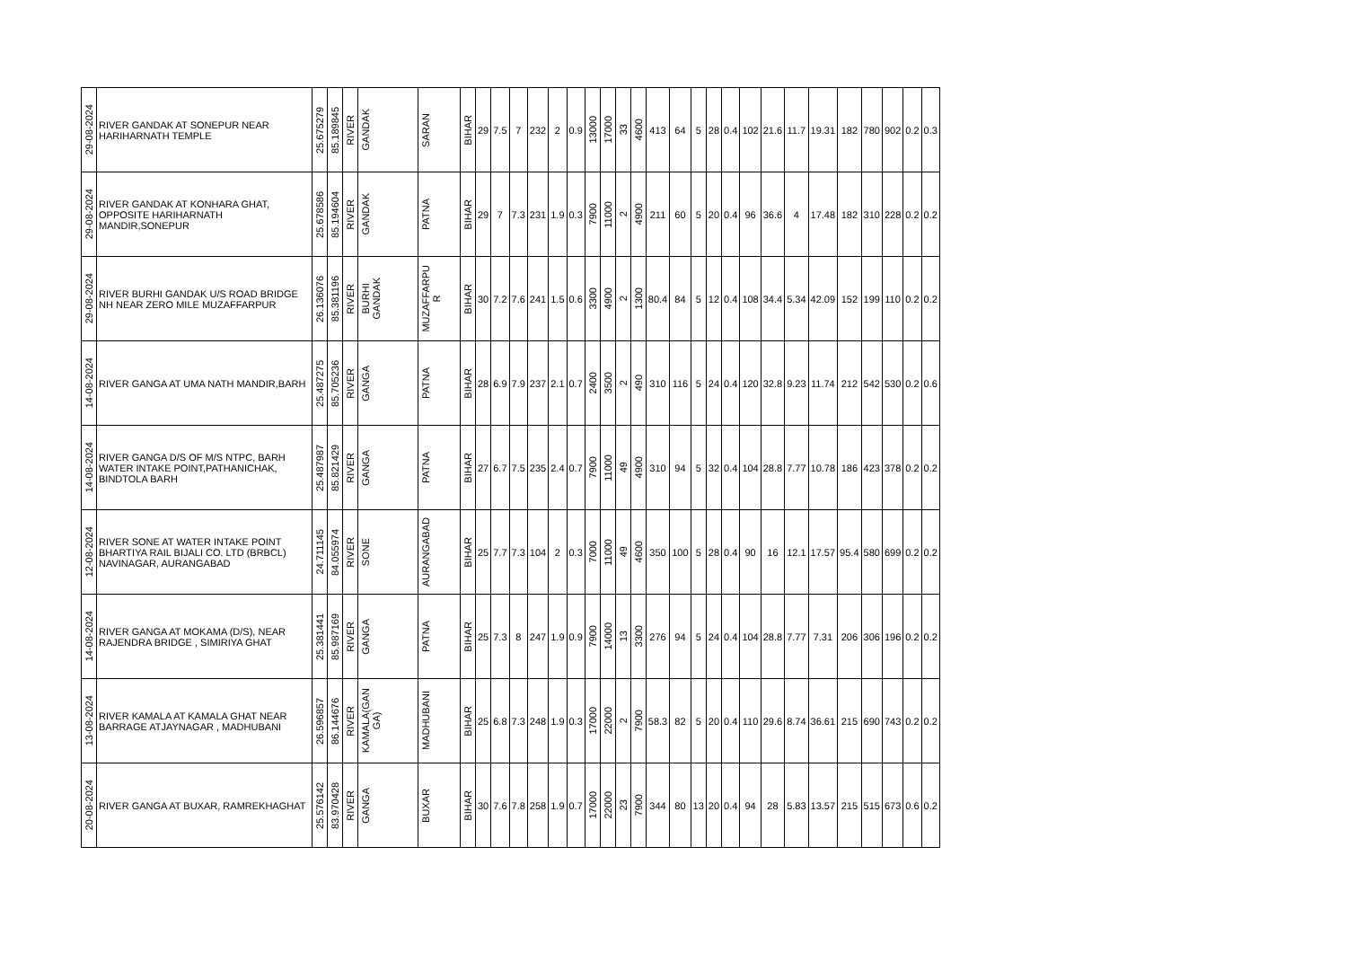| 29-08-2024 | RIVER GANDAK AT SONEPUR NEAR HARIHARNATH TEMPLE | 25.675279 | 85.189845 | RIVER | GANDAK | SARAN | BIHAR | 29 | 7.5 | 7 | 232 | 2 | 0.9 | 13000 | 17000 | 33 | 4600 | 413 | 64 | 5 | 28 | 0.4 | 102 | 21.6 | 11.7 | 19.31 | 182 | 780 | 902 | 0.2 | 0.3 |
| 29-08-2024 | RIVER GANDAK AT KONHARA GHAT, OPPOSITE HARIHARNATH MANDIR,SONEPUR | 25.678586 | 85.194604 | RIVER | GANDAK | PATNA | BIHAR | 29 | 7 | 7.3 | 231 | 1.9 | 0.3 | 7900 | 11000 | 2 | 4900 | 211 | 60 | 5 | 20 | 0.4 | 96 | 36.6 | 4 | 17.48 | 182 | 310 | 228 | 0.2 | 0.2 |
| 29-08-2024 | RIVER BURHI GANDAK U/S ROAD BRIDGE NH NEAR ZERO MILE MUZAFFARPUR | 26.136076 | 85.381196 | RIVER | BURHI GANDAK | MUZAFFARPU R | BIHAR | 30 | 7.2 | 7.6 | 241 | 1.5 | 0.6 | 3300 | 4900 | 2 | 1300 | 80.4 | 84 | 5 | 12 | 0.4 | 108 | 34.4 | 5.34 | 42.09 | 152 | 199 | 110 | 0.2 | 0.2 |
| 14-08-2024 | RIVER GANGA AT UMA NATH MANDIR,BARH | 25.487275 | 85.705236 | RIVER | GANGA | PATNA | BIHAR | 28 | 6.9 | 7.9 | 237 | 2.1 | 0.7 | 2400 | 3500 | 2 | 490 | 310 | 116 | 5 | 24 | 0.4 | 120 | 32.8 | 9.23 | 11.74 | 212 | 542 | 530 | 0.2 | 0.6 |
| 14-08-2024 | RIVER GANGA D/S OF M/S NTPC, BARH WATER INTAKE POINT,PATHANICHAK, BINDTOLA BARH | 25.487987 | 85.821429 | RIVER | GANGA | PATNA | BIHAR | 27 | 6.7 | 7.5 | 235 | 2.4 | 0.7 | 7900 | 11000 | 49 | 4900 | 310 | 94 | 5 | 32 | 0.4 | 104 | 28.8 | 7.77 | 10.78 | 186 | 423 | 378 | 0.2 | 0.2 |
| 12-08-2024 | RIVER SONE AT WATER INTAKE POINT BHARTIYA RAIL BIJALI CO. LTD (BRBCL) NAVINAGAR, AURANGABAD | 24.711145 | 84.055974 | RIVER | SONE | AURANGABAD | BIHAR | 25 | 7.7 | 7.3 | 104 | 2 | 0.3 | 7000 | 11000 | 49 | 4600 | 350 | 100 | 5 | 28 | 0.4 | 90 | 16 | 12.1 | 17.57 | 95.4 | 580 | 699 | 0.2 | 0.2 |
| 14-08-2024 | RIVER GANGA AT MOKAMA (D/S), NEAR RAJENDRA BRIDGE , SIMIRIYA GHAT | 25.381441 | 85.987169 | RIVER | GANGA | PATNA | BIHAR | 25 | 7.3 | 8 | 247 | 1.9 | 0.9 | 7900 | 14000 | 13 | 3300 | 276 | 94 | 5 | 24 | 0.4 | 104 | 28.8 | 7.77 | 7.31 | 206 | 306 | 196 | 0.2 | 0.2 |
| 13-08-2024 | RIVER KAMALA AT KAMALA GHAT NEAR BARRAGE ATJAYNAGAR , MADHUBANI | 26.596857 | 86.144676 | RIVER | KAMALA(GAN GA) | MADHUBANI | BIHAR | 25 | 6.8 | 7.3 | 248 | 1.9 | 0.3 | 17000 | 22000 | 2 | 7900 | 58.3 | 82 | 5 | 20 | 0.4 | 110 | 29.6 | 8.74 | 36.61 | 215 | 690 | 743 | 0.2 | 0.2 |
| 20-08-2024 | RIVER GANGA AT BUXAR, RAMREKHAGHAT | 25.576142 | 83.970428 | RIVER | GANGA | BUXAR | BIHAR | 30 | 7.6 | 7.8 | 258 | 1.9 | 0.7 | 17000 | 22000 | 23 | 7900 | 344 | 80 | 13 | 20 | 0.4 | 94 | 28 | 5.83 | 13.57 | 215 | 515 | 673 | 0.6 | 0.2 |